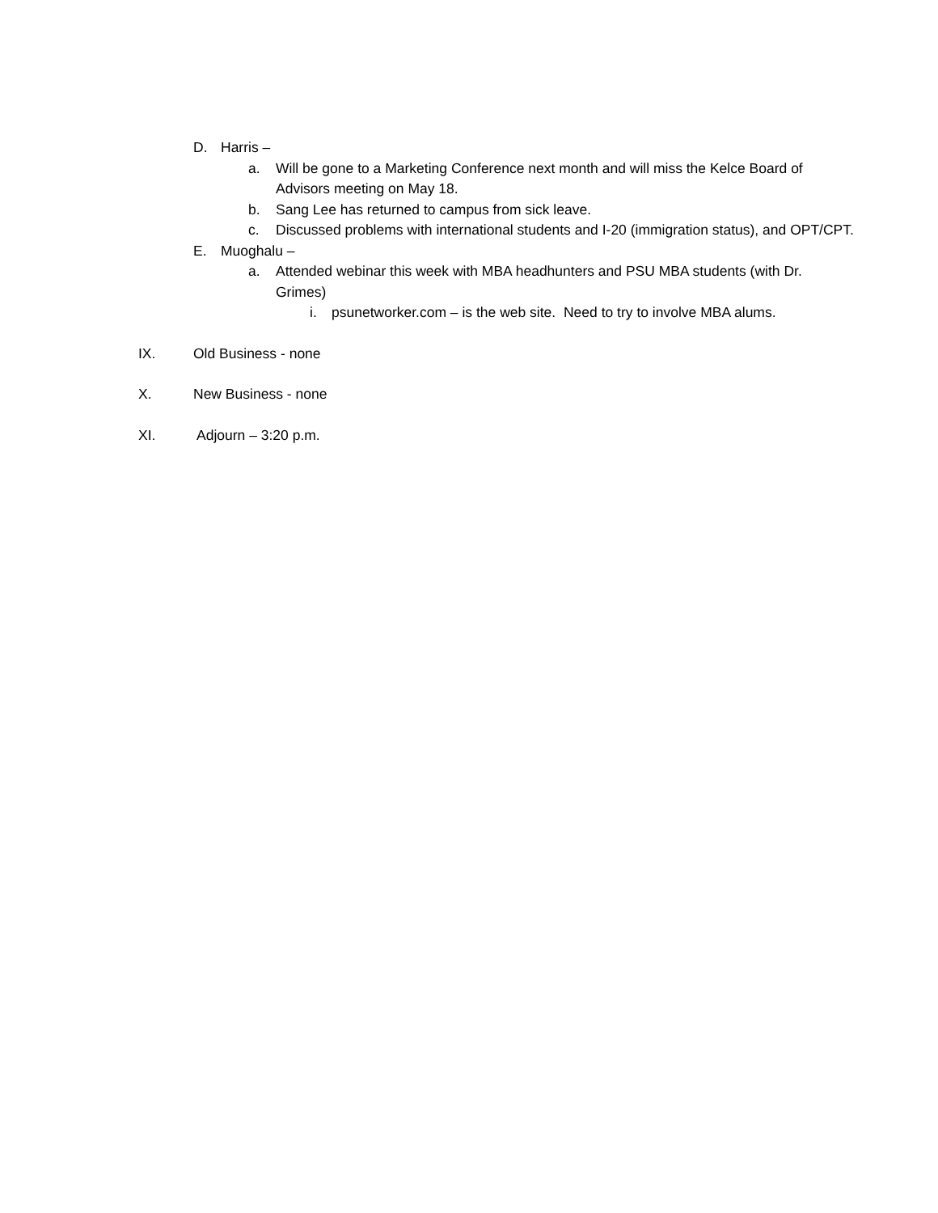D. Harris –
a. Will be gone to a Marketing Conference next month and will miss the Kelce Board of Advisors meeting on May 18.
b. Sang Lee has returned to campus from sick leave.
c. Discussed problems with international students and I-20 (immigration status), and OPT/CPT.
E. Muoghalu –
a. Attended webinar this week with MBA headhunters and PSU MBA students (with Dr. Grimes)
i. psunetworker.com – is the web site. Need to try to involve MBA alums.
IX. Old Business - none
X. New Business - none
XI. Adjourn – 3:20 p.m.